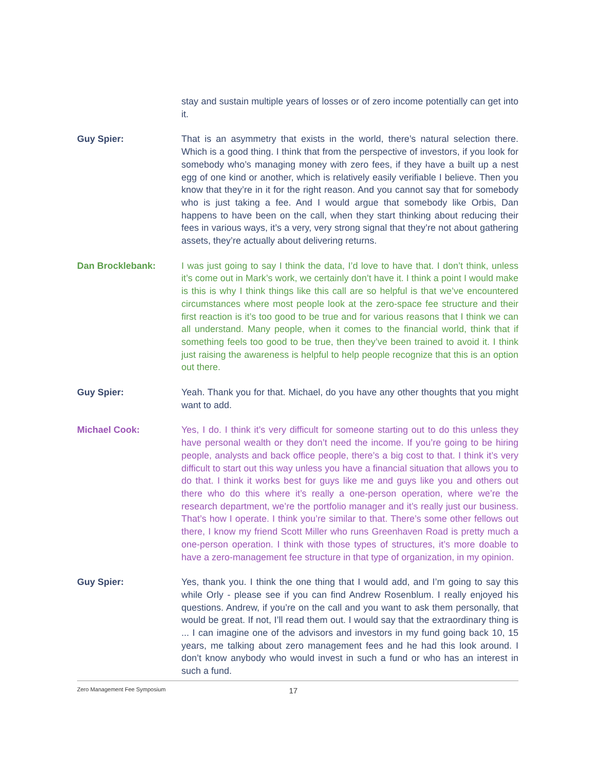stay and sustain multiple years of losses or of zero income potentially can get into it.
Guy Spier:
That is an asymmetry that exists in the world, there’s natural selection there. Which is a good thing. I think that from the perspective of investors, if you look for somebody who’s managing money with zero fees, if they have a built up a nest egg of one kind or another, which is relatively easily verifiable I believe. Then you know that they’re in it for the right reason. And you cannot say that for somebody who is just taking a fee. And I would argue that somebody like Orbis, Dan happens to have been on the call, when they start thinking about reducing their fees in various ways, it’s a very, very strong signal that they’re not about gathering assets, they’re actually about delivering returns.
Dan Brocklebank:
I was just going to say I think the data, I’d love to have that. I don’t think, unless it’s come out in Mark’s work, we certainly don’t have it. I think a point I would make is this is why I think things like this call are so helpful is that we’ve encountered circumstances where most people look at the zero-space fee structure and their first reaction is it’s too good to be true and for various reasons that I think we can all understand. Many people, when it comes to the financial world, think that if something feels too good to be true, then they’ve been trained to avoid it. I think just raising the awareness is helpful to help people recognize that this is an option out there.
Guy Spier:
Yeah. Thank you for that. Michael, do you have any other thoughts that you might want to add.
Michael Cook:
Yes, I do. I think it’s very difficult for someone starting out to do this unless they have personal wealth or they don’t need the income. If you’re going to be hiring people, analysts and back office people, there’s a big cost to that. I think it’s very difficult to start out this way unless you have a financial situation that allows you to do that. I think it works best for guys like me and guys like you and others out there who do this where it’s really a one-person operation, where we’re the research department, we’re the portfolio manager and it’s really just our business. That’s how I operate. I think you’re similar to that. There’s some other fellows out there, I know my friend Scott Miller who runs Greenhaven Road is pretty much a one-person operation. I think with those types of structures, it’s more doable to have a zero-management fee structure in that type of organization, in my opinion.
Guy Spier:
Yes, thank you. I think the one thing that I would add, and I’m going to say this while Orly - please see if you can find Andrew Rosenblum. I really enjoyed his questions. Andrew, if you’re on the call and you want to ask them personally, that would be great. If not, I’ll read them out. I would say that the extraordinary thing is ... I can imagine one of the advisors and investors in my fund going back 10, 15 years, me talking about zero management fees and he had this look around. I don’t know anybody who would invest in such a fund or who has an interest in such a fund.
Zero Management Fee Symposium 17